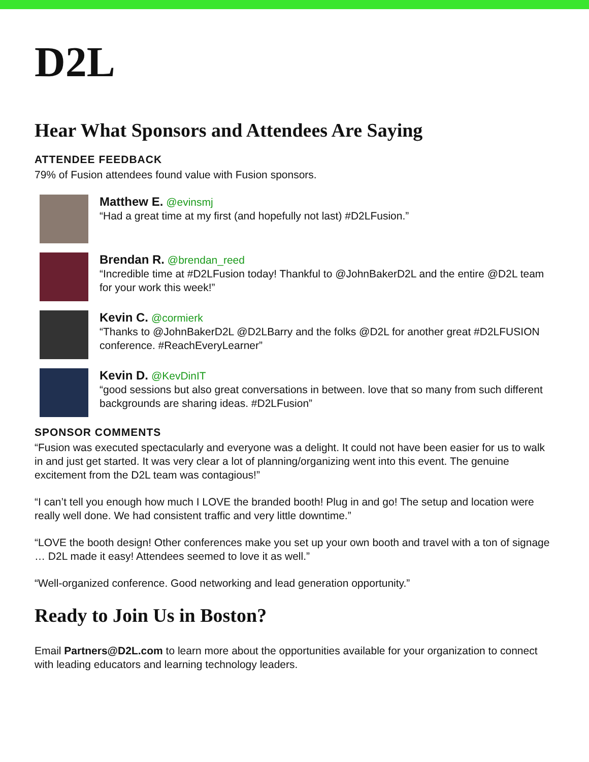D2L
Hear What Sponsors and Attendees Are Saying
ATTENDEE FEEDBACK
79% of Fusion attendees found value with Fusion sponsors.
Matthew E. @evinsmj
“Had a great time at my first (and hopefully not last) #D2LFusion.”
Brendan R. @brendan_reed
“Incredible time at #D2LFusion today! Thankful to @JohnBakerD2L and the entire @D2L team for your work this week!”
Kevin C. @cormierk
“Thanks to @JohnBakerD2L @D2LBarry and the folks @D2L for another great #D2LFUSION conference. #ReachEveryLearner”
Kevin D. @KevDinIT
“good sessions but also great conversations in between. love that so many from such different backgrounds are sharing ideas. #D2LFusion”
SPONSOR COMMENTS
“Fusion was executed spectacularly and everyone was a delight. It could not have been easier for us to walk in and just get started. It was very clear a lot of planning/organizing went into this event. The genuine excitement from the D2L team was contagious!”
“I can’t tell you enough how much I LOVE the branded booth! Plug in and go! The setup and location were really well done. We had consistent traffic and very little downtime.”
“LOVE the booth design! Other conferences make you set up your own booth and travel with a ton of signage … D2L made it easy! Attendees seemed to love it as well.”
“Well-organized conference. Good networking and lead generation opportunity.”
Ready to Join Us in Boston?
Email Partners@D2L.com to learn more about the opportunities available for your organization to connect with leading educators and learning technology leaders.